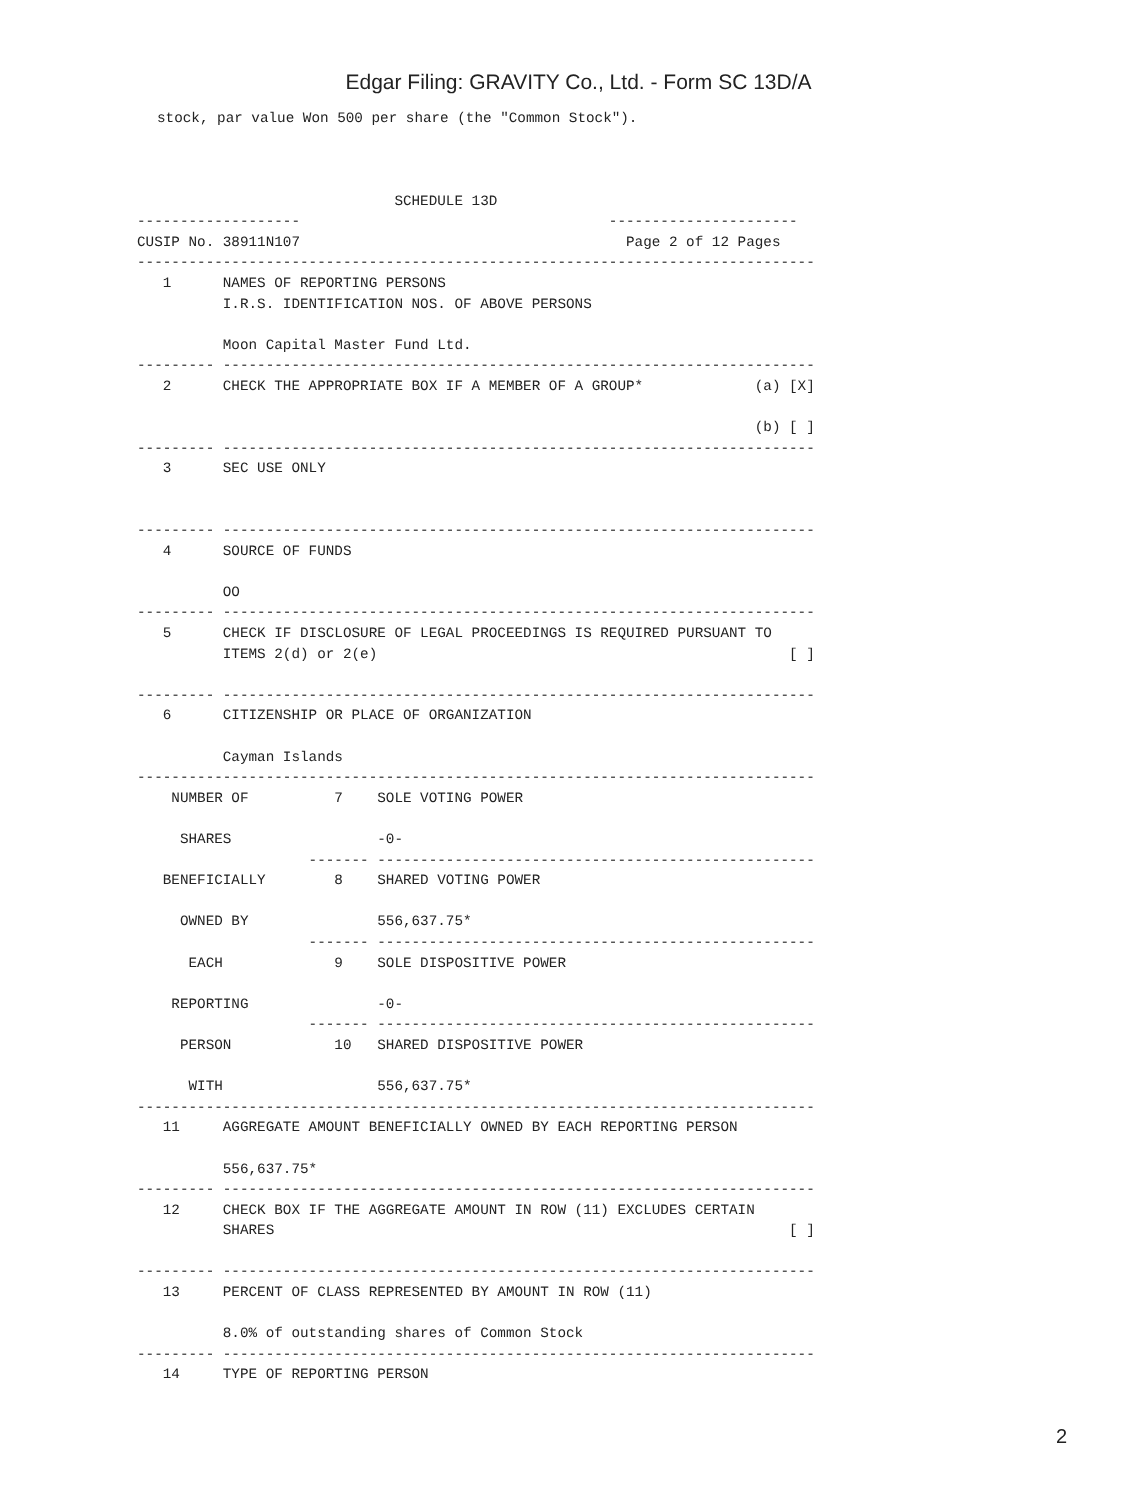Edgar Filing: GRAVITY Co., Ltd. - Form SC 13D/A
stock, par value Won 500 per share (the "Common Stock").
                              SCHEDULE 13D
-------------------                                    ----------------------
CUSIP No. 38911N107                                      Page 2 of 12 Pages
-------------------------------------------------------------------------------
   1      NAMES OF REPORTING PERSONS
          I.R.S. IDENTIFICATION NOS. OF ABOVE PERSONS

          Moon Capital Master Fund Ltd.
--------- ---------------------------------------------------------------------
   2      CHECK THE APPROPRIATE BOX IF A MEMBER OF A GROUP*             (a) [X]

                                                                        (b) [ ]
--------- ---------------------------------------------------------------------
   3      SEC USE ONLY


--------- ---------------------------------------------------------------------
   4      SOURCE OF FUNDS

          OO
--------- ---------------------------------------------------------------------
   5      CHECK IF DISCLOSURE OF LEGAL PROCEEDINGS IS REQUIRED PURSUANT TO
          ITEMS 2(d) or 2(e)                                                [ ]

--------- ---------------------------------------------------------------------
   6      CITIZENSHIP OR PLACE OF ORGANIZATION

          Cayman Islands
-------------------------------------------------------------------------------
    NUMBER OF          7    SOLE VOTING POWER

     SHARES                 -0-
                    ------- ---------------------------------------------------
   BENEFICIALLY        8    SHARED VOTING POWER

     OWNED BY               556,637.75*
                    ------- ---------------------------------------------------
      EACH             9    SOLE DISPOSITIVE POWER

    REPORTING               -0-
                    ------- ---------------------------------------------------
     PERSON            10   SHARED DISPOSITIVE POWER

      WITH                  556,637.75*
-------------------------------------------------------------------------------
   11     AGGREGATE AMOUNT BENEFICIALLY OWNED BY EACH REPORTING PERSON

          556,637.75*
--------- ---------------------------------------------------------------------
   12     CHECK BOX IF THE AGGREGATE AMOUNT IN ROW (11) EXCLUDES CERTAIN
          SHARES                                                            [ ]

--------- ---------------------------------------------------------------------
   13     PERCENT OF CLASS REPRESENTED BY AMOUNT IN ROW (11)

          8.0% of outstanding shares of Common Stock
--------- ---------------------------------------------------------------------
   14     TYPE OF REPORTING PERSON
2